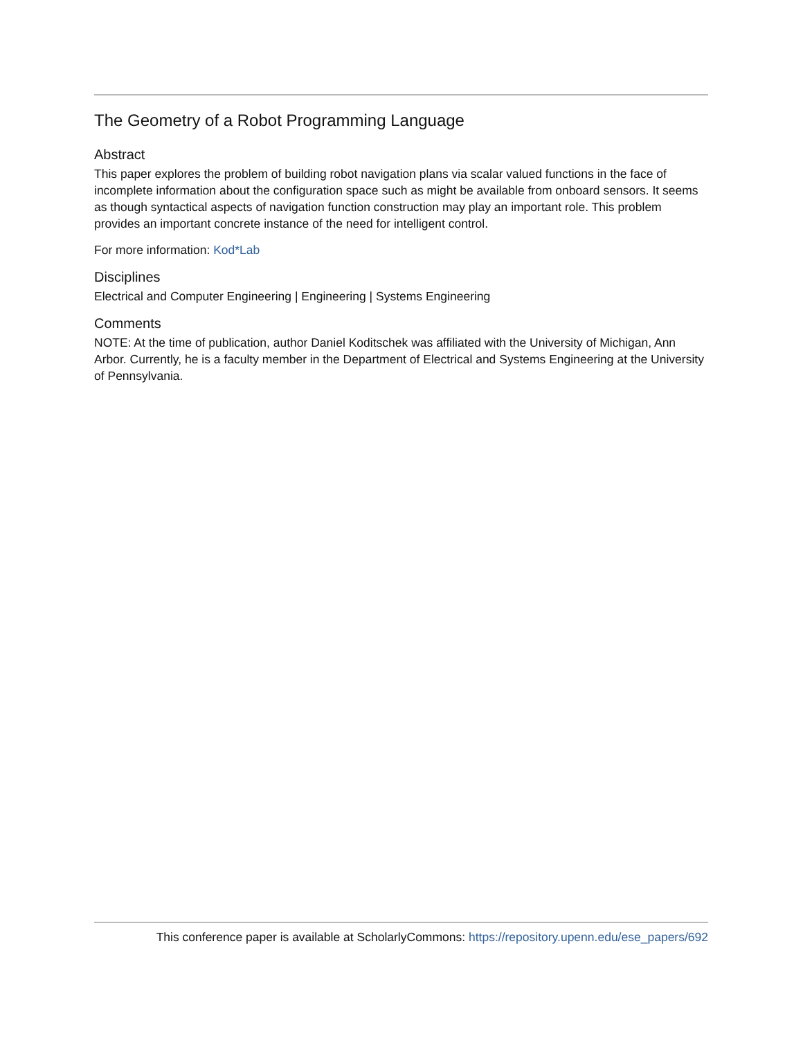The Geometry of a Robot Programming Language
Abstract
This paper explores the problem of building robot navigation plans via scalar valued functions in the face of incomplete information about the configuration space such as might be available from onboard sensors. It seems as though syntactical aspects of navigation function construction may play an important role. This problem provides an important concrete instance of the need for intelligent control.
For more information: Kod*Lab
Disciplines
Electrical and Computer Engineering | Engineering | Systems Engineering
Comments
NOTE: At the time of publication, author Daniel Koditschek was affiliated with the University of Michigan, Ann Arbor. Currently, he is a faculty member in the Department of Electrical and Systems Engineering at the University of Pennsylvania.
This conference paper is available at ScholarlyCommons: https://repository.upenn.edu/ese_papers/692